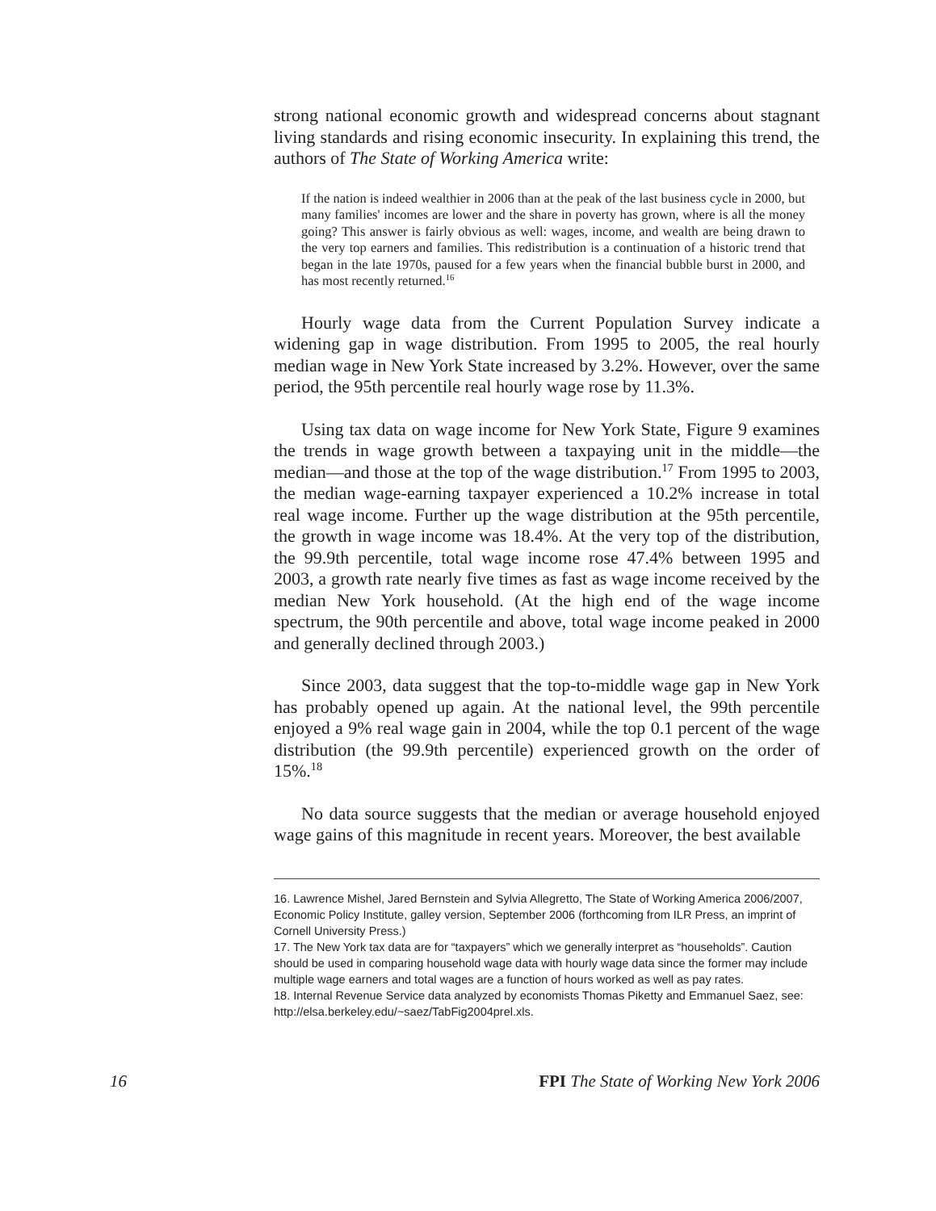strong national economic growth and widespread concerns about stagnant living standards and rising economic insecurity. In explaining this trend, the authors of The State of Working America write:
If the nation is indeed wealthier in 2006 than at the peak of the last business cycle in 2000, but many families' incomes are lower and the share in poverty has grown, where is all the money going? This answer is fairly obvious as well: wages, income, and wealth are being drawn to the very top earners and families. This redistribution is a continuation of a historic trend that began in the late 1970s, paused for a few years when the financial bubble burst in 2000, and has most recently returned.<sup>16</sup>
Hourly wage data from the Current Population Survey indicate a widening gap in wage distribution. From 1995 to 2005, the real hourly median wage in New York State increased by 3.2%. However, over the same period, the 95th percentile real hourly wage rose by 11.3%.
Using tax data on wage income for New York State, Figure 9 examines the trends in wage growth between a taxpaying unit in the middle—the median—and those at the top of the wage distribution.<sup>17</sup> From 1995 to 2003, the median wage-earning taxpayer experienced a 10.2% increase in total real wage income. Further up the wage distribution at the 95th percentile, the growth in wage income was 18.4%. At the very top of the distribution, the 99.9th percentile, total wage income rose 47.4% between 1995 and 2003, a growth rate nearly five times as fast as wage income received by the median New York household. (At the high end of the wage income spectrum, the 90th percentile and above, total wage income peaked in 2000 and generally declined through 2003.)
Since 2003, data suggest that the top-to-middle wage gap in New York has probably opened up again. At the national level, the 99th percentile enjoyed a 9% real wage gain in 2004, while the top 0.1 percent of the wage distribution (the 99.9th percentile) experienced growth on the order of 15%.<sup>18</sup>
No data source suggests that the median or average household enjoyed wage gains of this magnitude in recent years. Moreover, the best available
16. Lawrence Mishel, Jared Bernstein and Sylvia Allegretto, The State of Working America 2006/2007, Economic Policy Institute, galley version, September 2006 (forthcoming from ILR Press, an imprint of Cornell University Press.)
17. The New York tax data are for “taxpayers” which we generally interpret as “households”. Caution should be used in comparing household wage data with hourly wage data since the former may include multiple wage earners and total wages are a function of hours worked as well as pay rates.
18. Internal Revenue Service data analyzed by economists Thomas Piketty and Emmanuel Saez, see: http://elsa.berkeley.edu/~saez/TabFig2004prel.xls.
16 FPI The State of Working New York 2006